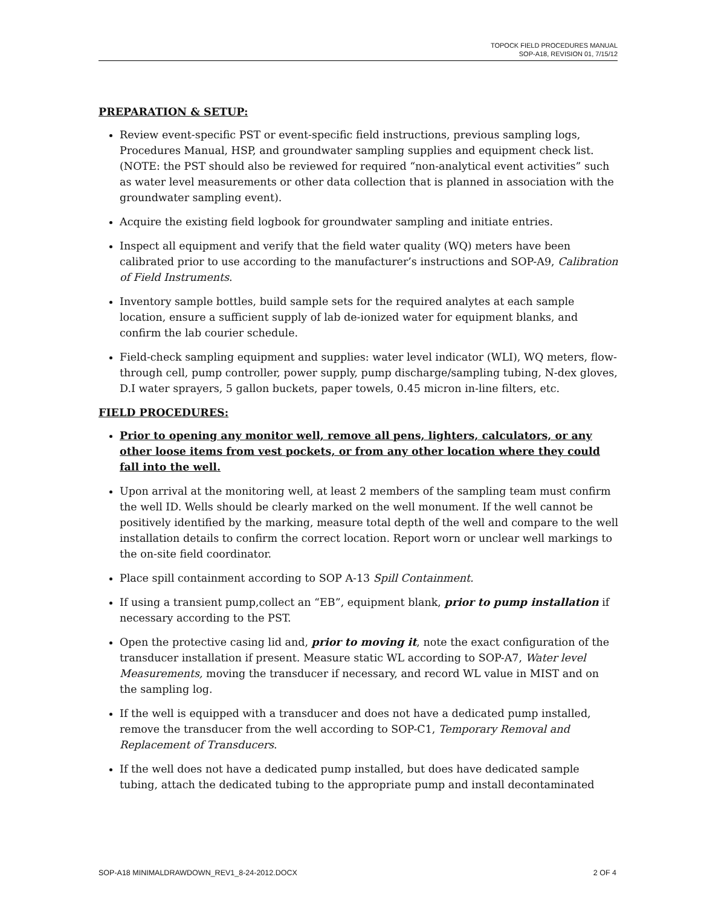TOPOCK FIELD PROCEDURES MANUAL
SOP-A18, REVISION 01, 7/15/12
PREPARATION & SETUP:
Review event-specific PST or event-specific field instructions, previous sampling logs, Procedures Manual, HSP, and groundwater sampling supplies and equipment check list. (NOTE: the PST should also be reviewed for required “non-analytical event activities” such as water level measurements or other data collection that is planned in association with the groundwater sampling event).
Acquire the existing field logbook for groundwater sampling and initiate entries.
Inspect all equipment and verify that the field water quality (WQ) meters have been calibrated prior to use according to the manufacturer’s instructions and SOP-A9, Calibration of Field Instruments.
Inventory sample bottles, build sample sets for the required analytes at each sample location, ensure a sufficient supply of lab de-ionized water for equipment blanks, and confirm the lab courier schedule.
Field-check sampling equipment and supplies: water level indicator (WLI), WQ meters, flow-through cell, pump controller, power supply, pump discharge/sampling tubing, N-dex gloves, D.I water sprayers, 5 gallon buckets, paper towels, 0.45 micron in-line filters, etc.
FIELD PROCEDURES:
Prior to opening any monitor well, remove all pens, lighters, calculators, or any other loose items from vest pockets, or from any other location where they could fall into the well.
Upon arrival at the monitoring well, at least 2 members of the sampling team must confirm the well ID. Wells should be clearly marked on the well monument. If the well cannot be positively identified by the marking, measure total depth of the well and compare to the well installation details to confirm the correct location. Report worn or unclear well markings to the on-site field coordinator.
Place spill containment according to SOP A-13 Spill Containment.
If using a transient pump,collect an “EB”, equipment blank, prior to pump installation if necessary according to the PST.
Open the protective casing lid and, prior to moving it, note the exact configuration of the transducer installation if present. Measure static WL according to SOP-A7, Water level Measurements, moving the transducer if necessary, and record WL value in MIST and on the sampling log.
If the well is equipped with a transducer and does not have a dedicated pump installed, remove the transducer from the well according to SOP-C1, Temporary Removal and Replacement of Transducers.
If the well does not have a dedicated pump installed, but does have dedicated sample tubing, attach the dedicated tubing to the appropriate pump and install decontaminated
SOP-A18 MINIMALDRAWDOWN_REV1_8-24-2012.DOCX 2 OF 4